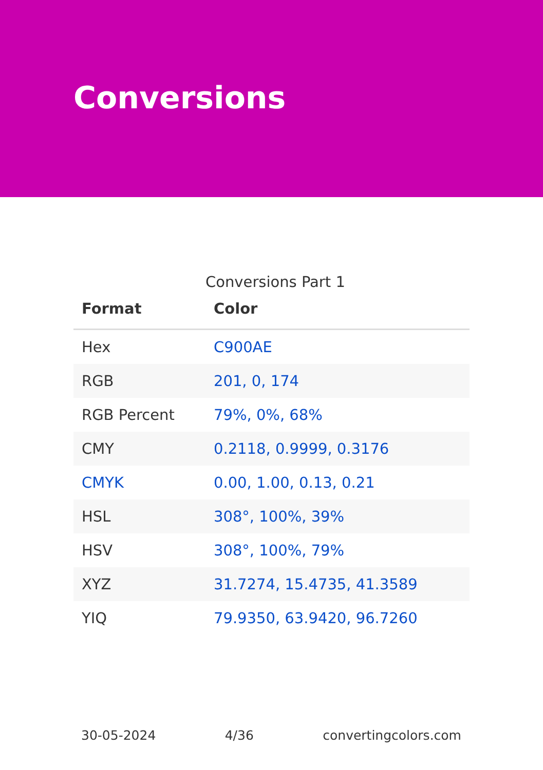Conversions
Conversions Part 1
| Format | Color |
| --- | --- |
| Hex | C900AE |
| RGB | 201, 0, 174 |
| RGB Percent | 79%, 0%, 68% |
| CMY | 0.2118, 0.9999, 0.3176 |
| CMYK | 0.00, 1.00, 0.13, 0.21 |
| HSL | 308°, 100%, 39% |
| HSV | 308°, 100%, 79% |
| XYZ | 31.7274, 15.4735, 41.3589 |
| YIQ | 79.9350, 63.9420, 96.7260 |
30-05-2024 4/36 convertingcolors.com